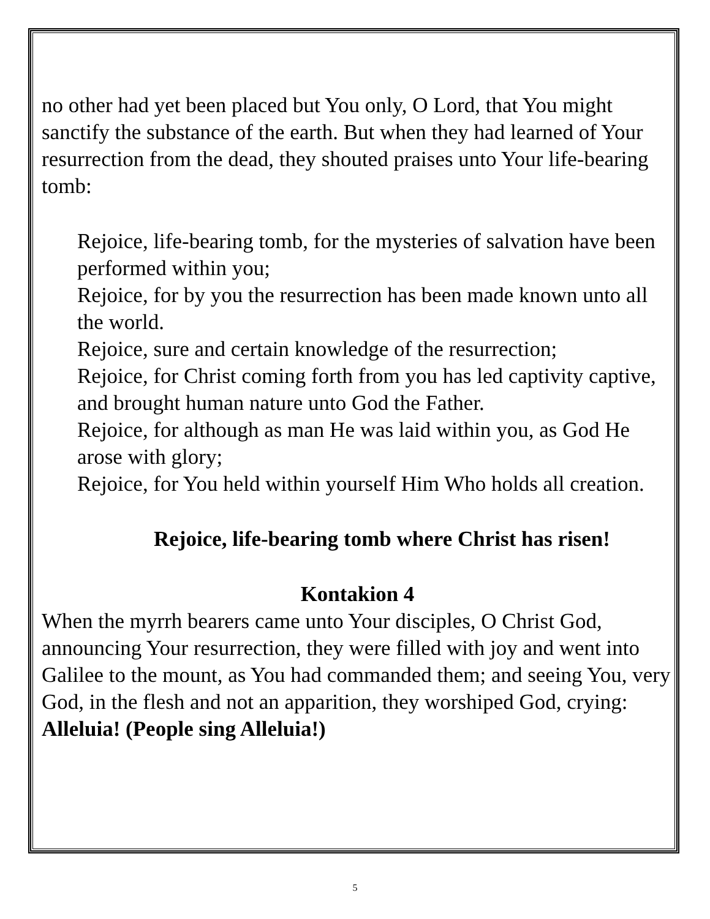no other had yet been placed but You only, O Lord, that You might sanctify the substance of the earth. But when they had learned of Your resurrection from the dead, they shouted praises unto Your life-bearing tomb:
Rejoice, life-bearing tomb, for the mysteries of salvation have been performed within you;
Rejoice, for by you the resurrection has been made known unto all the world.
Rejoice, sure and certain knowledge of the resurrection;
Rejoice, for Christ coming forth from you has led captivity captive, and brought human nature unto God the Father.
Rejoice, for although as man He was laid within you, as God He arose with glory;
Rejoice, for You held within yourself Him Who holds all creation.
Rejoice, life-bearing tomb where Christ has risen!
Kontakion 4
When the myrrh bearers came unto Your disciples, O Christ God, announcing Your resurrection, they were filled with joy and went into Galilee to the mount, as You had commanded them; and seeing You, very God, in the flesh and not an apparition, they worshiped God, crying: Alleluia! (People sing Alleluia!)
5